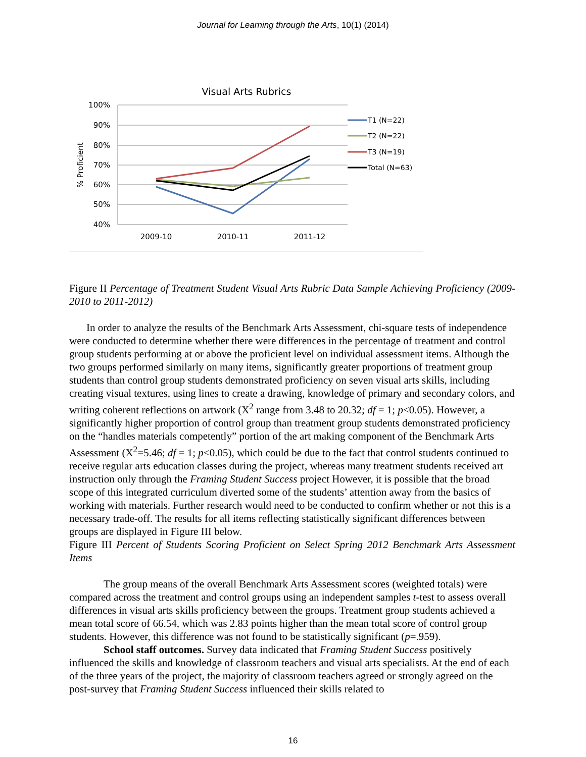Journal for Learning through the Arts, 10(1) (2014)
Visual Arts Rubrics
100%
90%
80%
70%
60%
50%
40%
% Proficient
2009-10
2010-11
2011-12
T1 (N=22)
T2 (N=22)
T3 (N=19)
Total (N=63)
Figure II Percentage of Treatment Student Visual Arts Rubric Data Sample Achieving Proficiency (2009-2010 to 2011-2012)
In order to analyze the results of the Benchmark Arts Assessment, chi-square tests of independence were conducted to determine whether there were differences in the percentage of treatment and control group students performing at or above the proficient level on individual assessment items. Although the two groups performed similarly on many items, significantly greater proportions of treatment group students than control group students demonstrated proficiency on seven visual arts skills, including creating visual textures, using lines to create a drawing, knowledge of primary and secondary colors, and writing coherent reflections on artwork (X<sup>2</sup> range from 3.48 to 20.32; df = 1; p<0.05). However, a significantly higher proportion of control group than treatment group students demonstrated proficiency on the “handles materials competently” portion of the art making component of the Benchmark Arts Assessment (X<sup>2</sup>=5.46; df = 1; p<0.05), which could be due to the fact that control students continued to receive regular arts education classes during the project, whereas many treatment students received art instruction only through the Framing Student Success project However, it is possible that the broad scope of this integrated curriculum diverted some of the students’ attention away from the basics of working with materials. Further research would need to be conducted to confirm whether or not this is a necessary trade-off. The results for all items reflecting statistically significant differences between groups are displayed in Figure III below.
Figure III Percent of Students Scoring Proficient on Select Spring 2012 Benchmark Arts Assessment Items
The group means of the overall Benchmark Arts Assessment scores (weighted totals) were compared across the treatment and control groups using an independent samples t-test to assess overall differences in visual arts skills proficiency between the groups. Treatment group students achieved a mean total score of 66.54, which was 2.83 points higher than the mean total score of control group students. However, this difference was not found to be statistically significant (p=.959).
School staff outcomes. Survey data indicated that Framing Student Success positively influenced the skills and knowledge of classroom teachers and visual arts specialists. At the end of each of the three years of the project, the majority of classroom teachers agreed or strongly agreed on the post-survey that Framing Student Success influenced their skills related to
16